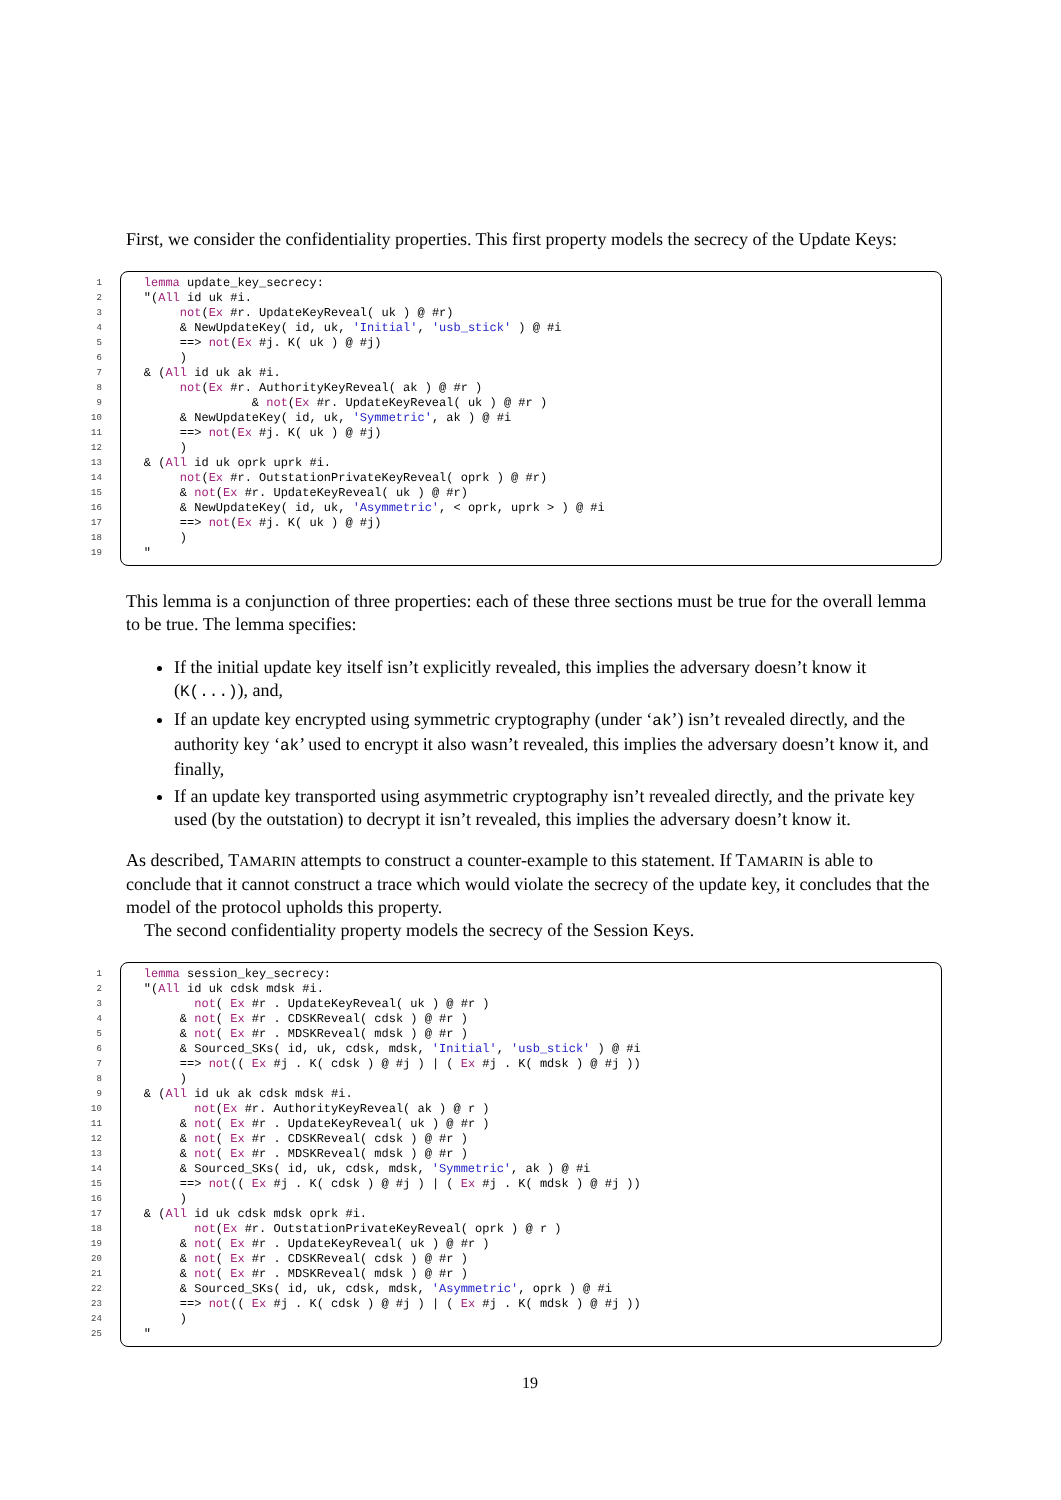First, we consider the confidentiality properties. This first property models the secrecy of the Update Keys:
| 1 | lemma update_key_secrecy: |
| 2 | "( All id uk #i. |
| 3 | not ( Ex #r. UpdateKeyReveal( uk ) @ #r) |
| 4 | & NewUpdateKey( id, uk, 'Initial' , 'usb_stick' ) @ #i |
| 5 | ==> not ( Ex #j. K( uk ) @ #j) |
| 6 | ) |
| 7 | & ( All id uk ak #i. |
| 8 | not ( Ex #r. AuthorityKeyReveal( ak ) @ #r ) |
| 9 | & not ( Ex #r. UpdateKeyReveal( uk ) @ #r ) |
| 10 | & NewUpdateKey( id, uk, 'Symmetric' , ak ) @ #i |
| 11 | ==> not ( Ex #j. K( uk ) @ #j) |
| 12 | ) |
| 13 | & ( All id uk oprk uprk #i. |
| 14 | not ( Ex #r. OutstationPrivateKeyReveal( oprk ) @ #r) |
| 15 | & not ( Ex #r. UpdateKeyReveal( uk ) @ #r) |
| 16 | & NewUpdateKey( id, uk, 'Asymmetric' , < oprk, uprk > ) @ #i |
| 17 | ==> not ( Ex #j. K( uk ) @ #j) |
| 18 | ) |
| 19 | " |
This lemma is a conjunction of three properties: each of these three sections must be true for the overall lemma to be true. The lemma specifies:
If the initial update key itself isn’t explicitly revealed, this implies the adversary doesn’t know it (K(...)), and,
If an update key encrypted using symmetric cryptography (under ‘ak’) isn’t revealed directly, and the authority key ‘ak’ used to encrypt it also wasn’t revealed, this implies the adversary doesn’t know it, and finally,
If an update key transported using asymmetric cryptography isn’t revealed directly, and the private key used (by the outstation) to decrypt it isn’t revealed, this implies the adversary doesn’t know it.
As described, TAMARIN attempts to construct a counter-example to this statement. If TAMARIN is able to conclude that it cannot construct a trace which would violate the secrecy of the update key, it concludes that the model of the protocol upholds this property.
The second confidentiality property models the secrecy of the Session Keys.
| 1 | lemma session_key_secrecy: |
| 2 | "( All id uk cdsk mdsk #i. |
| 3 | not ( Ex #r . UpdateKeyReveal( uk ) @ #r ) |
| 4 | & not ( Ex #r . CDSKReveal( cdsk ) @ #r ) |
| 5 | & not ( Ex #r . MDSKReveal( mdsk ) @ #r ) |
| 6 | & Sourced_SKs( id, uk, cdsk, mdsk, 'Initial' , 'usb_stick' ) @ #i |
| 7 | ==> not (( Ex #j . K( cdsk ) @ #j ) / ( Ex #j . K( mdsk ) @ #j )) |
| 8 | ) |
| 9 | & ( All id uk ak cdsk mdsk #i. |
| 10 | not ( Ex #r. AuthorityKeyReveal( ak ) @ r ) |
| 11 | & not ( Ex #r . UpdateKeyReveal( uk ) @ #r ) |
| 12 | & not ( Ex #r . CDSKReveal( cdsk ) @ #r ) |
| 13 | & not ( Ex #r . MDSKReveal( mdsk ) @ #r ) |
| 14 | & Sourced_SKs( id, uk, cdsk, mdsk, 'Symmetric' , ak ) @ #i |
| 15 | ==> not (( Ex #j . K( cdsk ) @ #j ) / ( Ex #j . K( mdsk ) @ #j )) |
| 16 | ) |
| 17 | & ( All id uk cdsk mdsk oprk #i. |
| 18 | not ( Ex #r. OutstationPrivateKeyReveal( oprk ) @ r ) |
| 19 | & not ( Ex #r . UpdateKeyReveal( uk ) @ #r ) |
| 20 | & not ( Ex #r . CDSKReveal( cdsk ) @ #r ) |
| 21 | & not ( Ex #r . MDSKReveal( mdsk ) @ #r ) |
| 22 | & Sourced_SKs( id, uk, cdsk, mdsk, 'Asymmetric' , oprk ) @ #i |
| 23 | ==> not (( Ex #j . K( cdsk ) @ #j ) / ( Ex #j . K( mdsk ) @ #j )) |
| 24 | ) |
| 25 | " |
19